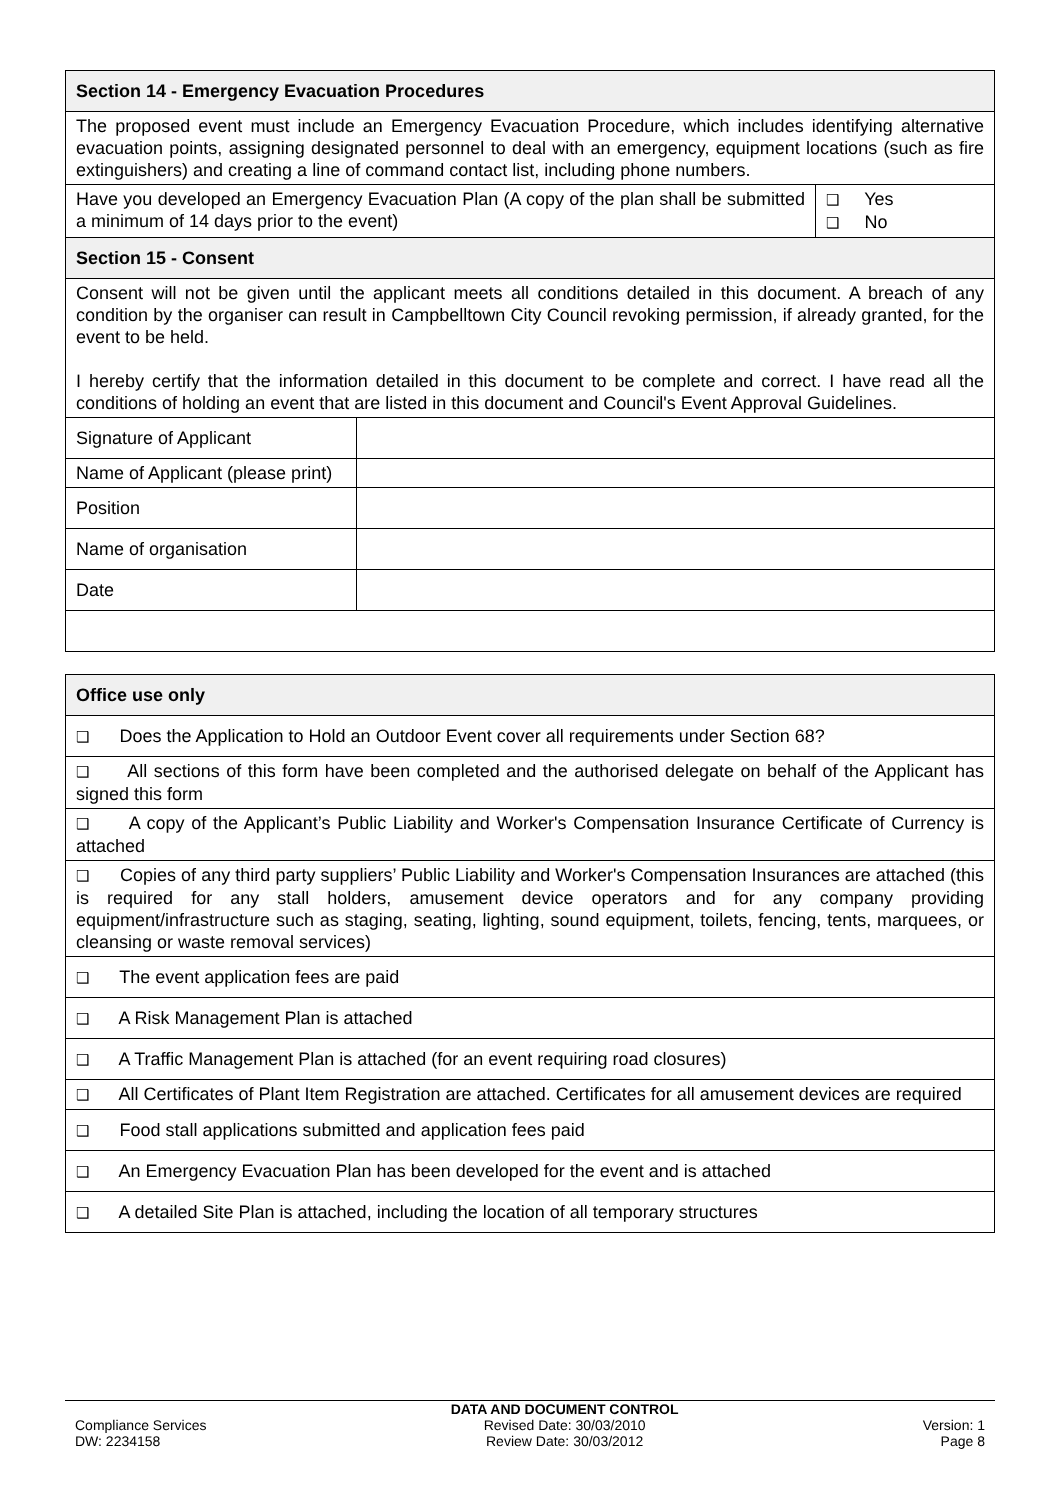| Section 14 - Emergency Evacuation Procedures | | |
| The proposed event must include an Emergency Evacuation Procedure, which includes identifying alternative evacuation points, assigning designated personnel to deal with an emergency, equipment locations (such as fire extinguishers) and creating a line of command contact list, including phone numbers. | | |
| Have you developed an Emergency Evacuation Plan (A copy of the plan shall be submitted a minimum of 14 days prior to the event) | | ❑ Yes ❑ No |
| Section 15 - Consent | | |
| Consent will not be given until the applicant meets all conditions detailed in this document. A breach of any condition by the organiser can result in Campbelltown City Council revoking permission, if already granted, for the event to be held. I hereby certify that the information detailed in this document to be complete and correct. I have read all the conditions of holding an event that are listed in this document and Council's Event Approval Guidelines. | | |
| Signature of Applicant | | |
| Name of Applicant (please print) | | |
| Position | | |
| Name of organisation | | |
| Date | | |
| Office use only |
| ❑ Does the Application to Hold an Outdoor Event cover all requirements under Section 68? |
| ❑ All sections of this form have been completed and the authorised delegate on behalf of the Applicant has signed this form |
| ❑ A copy of the Applicant’s Public Liability and Worker's Compensation Insurance Certificate of Currency is attached |
| ❑ Copies of any third party suppliers’ Public Liability and Worker's Compensation Insurances are attached (this is required for any stall holders, amusement device operators and for any company providing equipment/infrastructure such as staging, seating, lighting, sound equipment, toilets, fencing, tents, marquees, or cleansing or waste removal services) |
| ❑ The event application fees are paid |
| ❑ A Risk Management Plan is attached |
| ❑ A Traffic Management Plan is attached (for an event requiring road closures) |
| ❑ All Certificates of Plant Item Registration are attached. Certificates for all amusement devices are required |
| ❑ Food stall applications submitted and application fees paid |
| ❑ An Emergency Evacuation Plan has been developed for the event and is attached |
| ❑ A detailed Site Plan is attached, including the location of all temporary structures |
Compliance Services
DW: 2234158
DATA AND DOCUMENT CONTROL
Revised Date: 30/03/2010
Review Date: 30/03/2012
Version: 1
Page 8